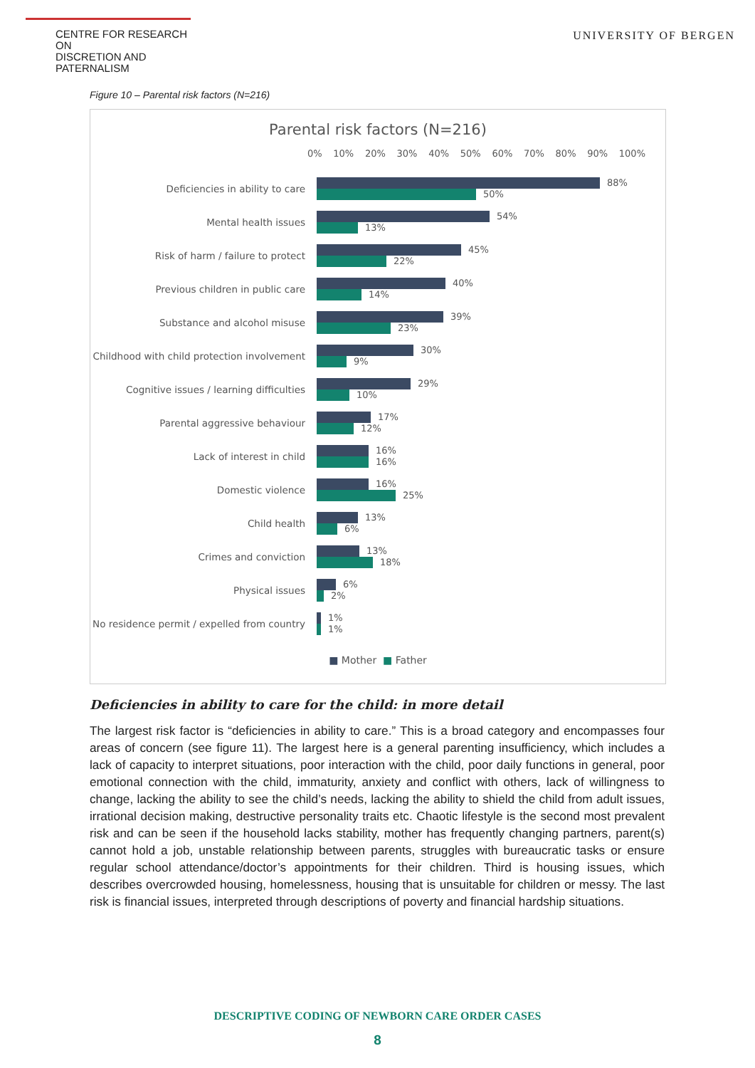CENTRE FOR RESEARCH ON
DISCRETION AND PATERNALISM
UNIVERSITY OF BERGEN
Figure 10 – Parental risk factors (N=216)
Parental risk factors (N=216)
0% 10% 20% 30% 40% 50% 60% 70% 80% 90% 100%
Deficiencies in ability to care
88%
50%
Mental health issues
54%
13%
Risk of harm / failure to protect
45%
22%
Previous children in public care
40%
14%
Substance and alcohol misuse
39%
23%
Childhood with child protection involvement
30%
9%
Cognitive issues / learning difficulties
29%
10%
Parental aggressive behaviour
17%
12%
Lack of interest in child
16%
16%
Domestic violence
16%
25%
Child health
13%
6%
Crimes and conviction
13%
18%
Physical issues
6%
2%
No residence permit / expelled from country
1%
1%
■ Mother ■ Father
Deficiencies in ability to care for the child: in more detail
The largest risk factor is “deficiencies in ability to care.” This is a broad category and encompasses four areas of concern (see figure 11). The largest here is a general parenting insufficiency, which includes a lack of capacity to interpret situations, poor interaction with the child, poor daily functions in general, poor emotional connection with the child, immaturity, anxiety and conflict with others, lack of willingness to change, lacking the ability to see the child’s needs, lacking the ability to shield the child from adult issues, irrational decision making, destructive personality traits etc. Chaotic lifestyle is the second most prevalent risk and can be seen if the household lacks stability, mother has frequently changing partners, parent(s) cannot hold a job, unstable relationship between parents, struggles with bureaucratic tasks or ensure regular school attendance/doctor’s appointments for their children. Third is housing issues, which describes overcrowded housing, homelessness, housing that is unsuitable for children or messy. The last risk is financial issues, interpreted through descriptions of poverty and financial hardship situations.
DESCRIPTIVE CODING OF NEWBORN CARE ORDER CASES
8